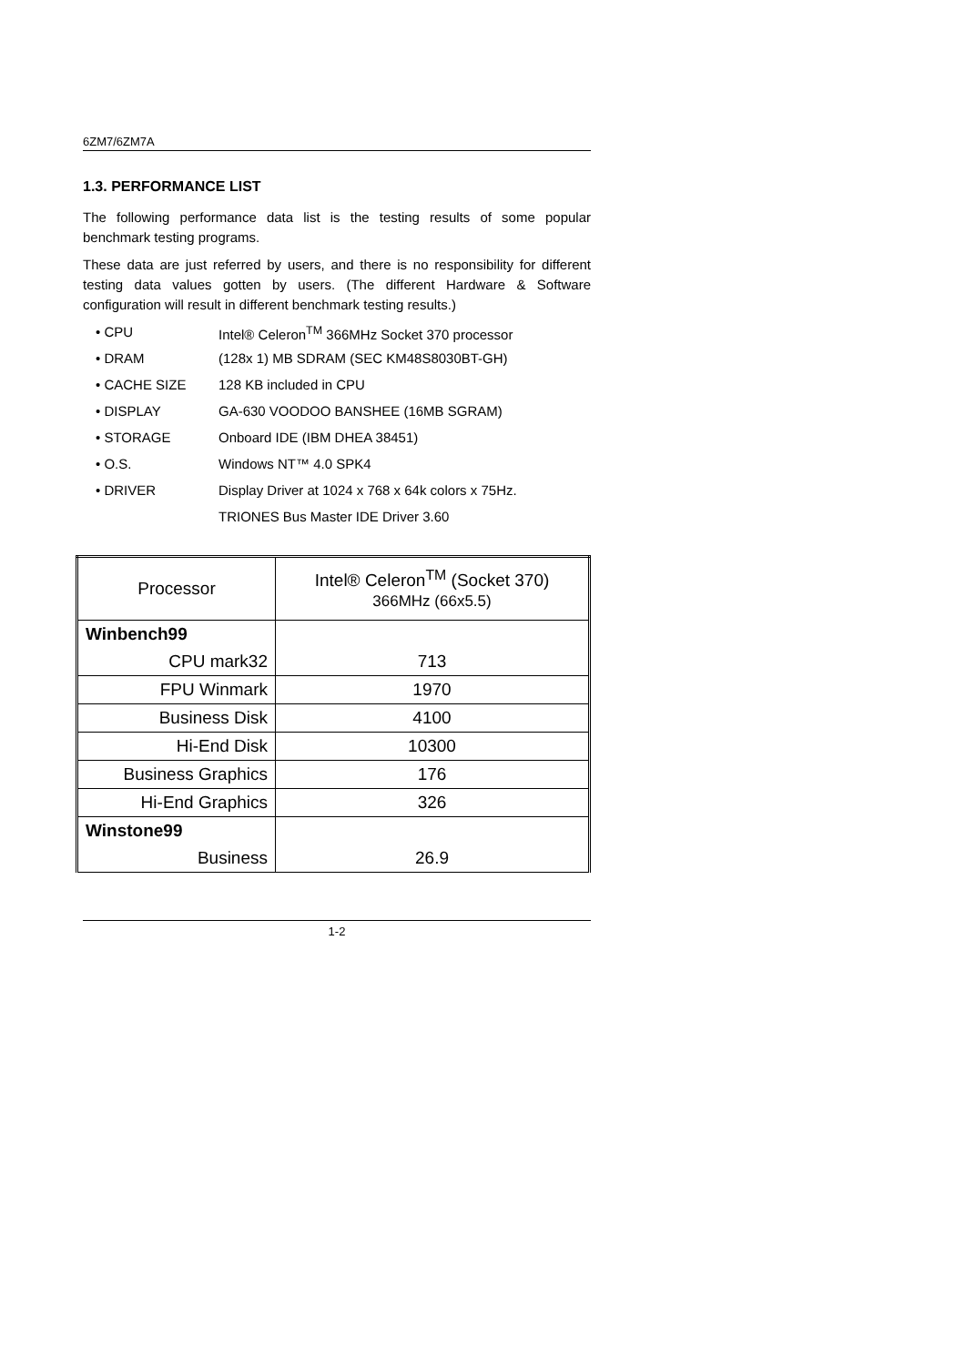6ZM7/6ZM7A
1.3. PERFORMANCE LIST
The following performance data list is the testing results of some popular benchmark testing programs.
These data are just referred by users, and there is no responsibility for different testing data values gotten by users. (The different Hardware & Software configuration will result in different benchmark testing results.)
• CPU Intel® Celeron<sup>TM</sup> 366MHz Socket 370 processor
• DRAM (128x 1) MB SDRAM (SEC KM48S8030BT-GH)
• CACHE SIZE 128 KB included in CPU
• DISPLAY GA-630 VOODOO BANSHEE (16MB SGRAM)
• STORAGE Onboard IDE (IBM DHEA 38451)
• O.S. Windows NT™ 4.0 SPK4
• DRIVER Display Driver at 1024 x 768 x 64k colors x 75Hz.
TRIONES Bus Master IDE Driver 3.60
| Processor | Intel® Celeron<sup>TM</sup> (Socket 370) 366MHz (66x5.5) |
| Winbench99 | |
| CPU mark32 | 713 |
| FPU Winmark | 1970 |
| Business Disk | 4100 |
| Hi-End Disk | 10300 |
| Business Graphics | 176 |
| Hi-End Graphics | 326 |
| Winstone99 | |
| Business | 26.9 |
1-2